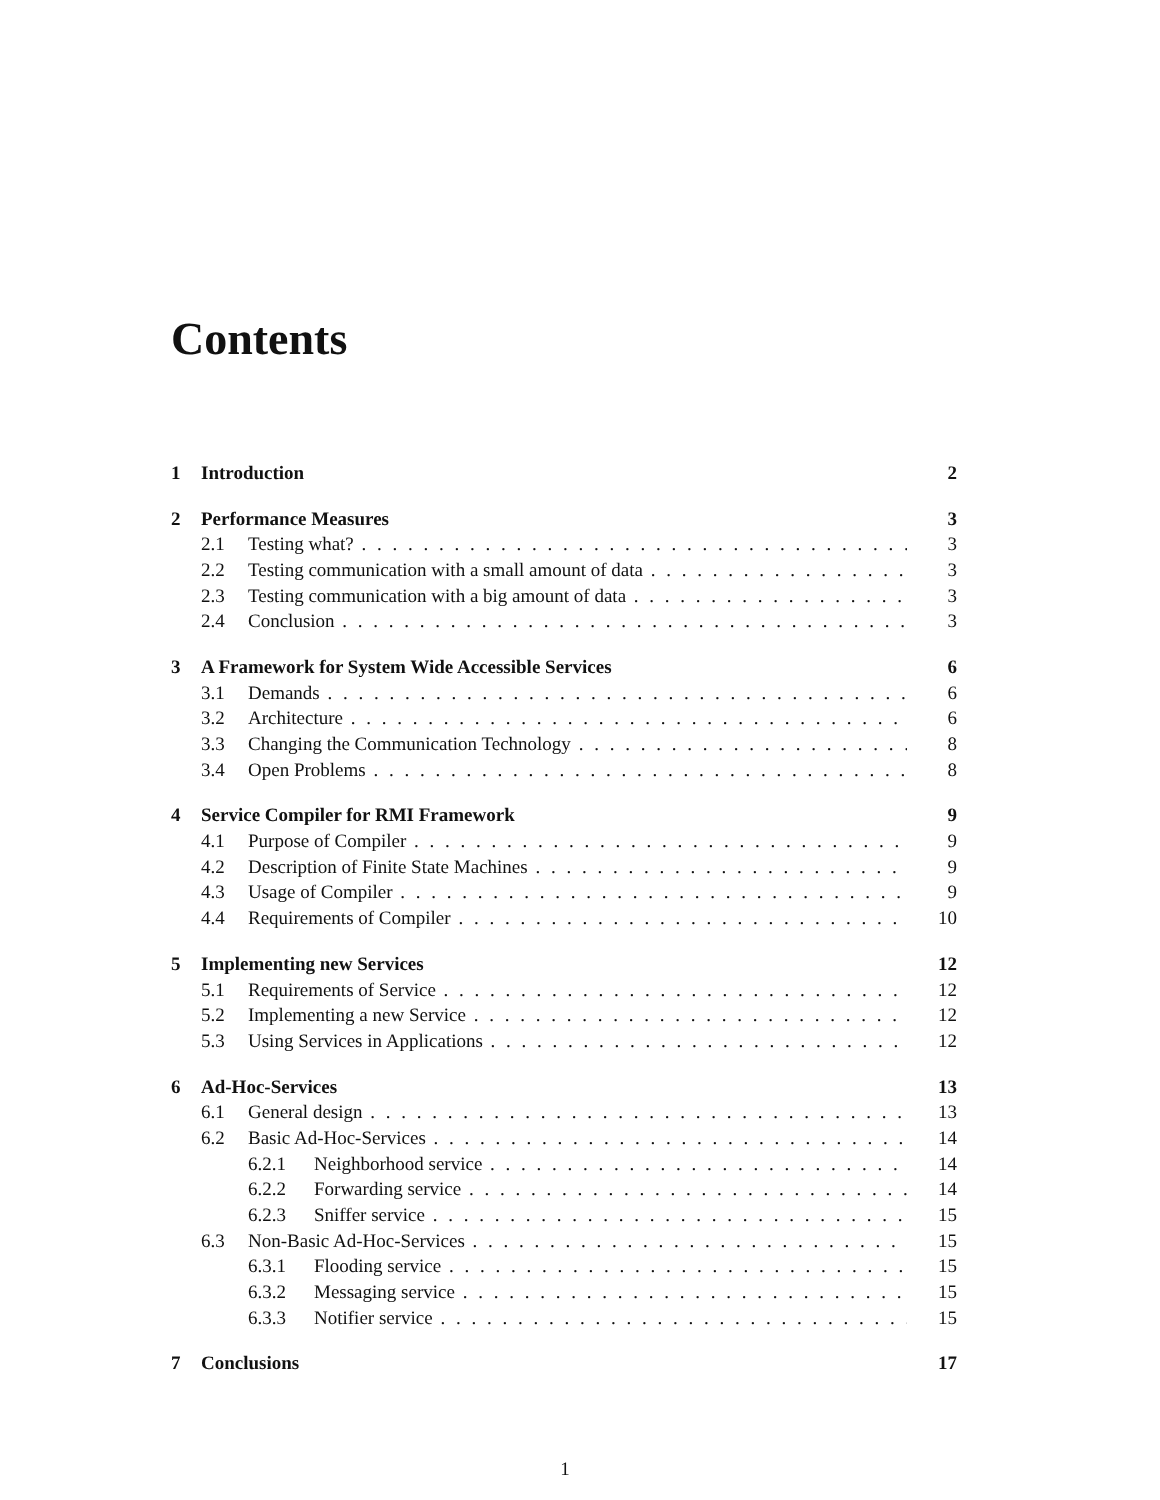Contents
1 Introduction 2
2 Performance Measures 3
2.1 Testing what? 3
2.2 Testing communication with a small amount of data 3
2.3 Testing communication with a big amount of data 3
2.4 Conclusion 3
3 A Framework for System Wide Accessible Services 6
3.1 Demands 6
3.2 Architecture 6
3.3 Changing the Communication Technology 8
3.4 Open Problems 8
4 Service Compiler for RMI Framework 9
4.1 Purpose of Compiler 9
4.2 Description of Finite State Machines 9
4.3 Usage of Compiler 9
4.4 Requirements of Compiler 10
5 Implementing new Services 12
5.1 Requirements of Service 12
5.2 Implementing a new Service 12
5.3 Using Services in Applications 12
6 Ad-Hoc-Services 13
6.1 General design 13
6.2 Basic Ad-Hoc-Services 14
6.2.1 Neighborhood service 14
6.2.2 Forwarding service 14
6.2.3 Sniffer service 15
6.3 Non-Basic Ad-Hoc-Services 15
6.3.1 Flooding service 15
6.3.2 Messaging service 15
6.3.3 Notifier service 15
7 Conclusions 17
1